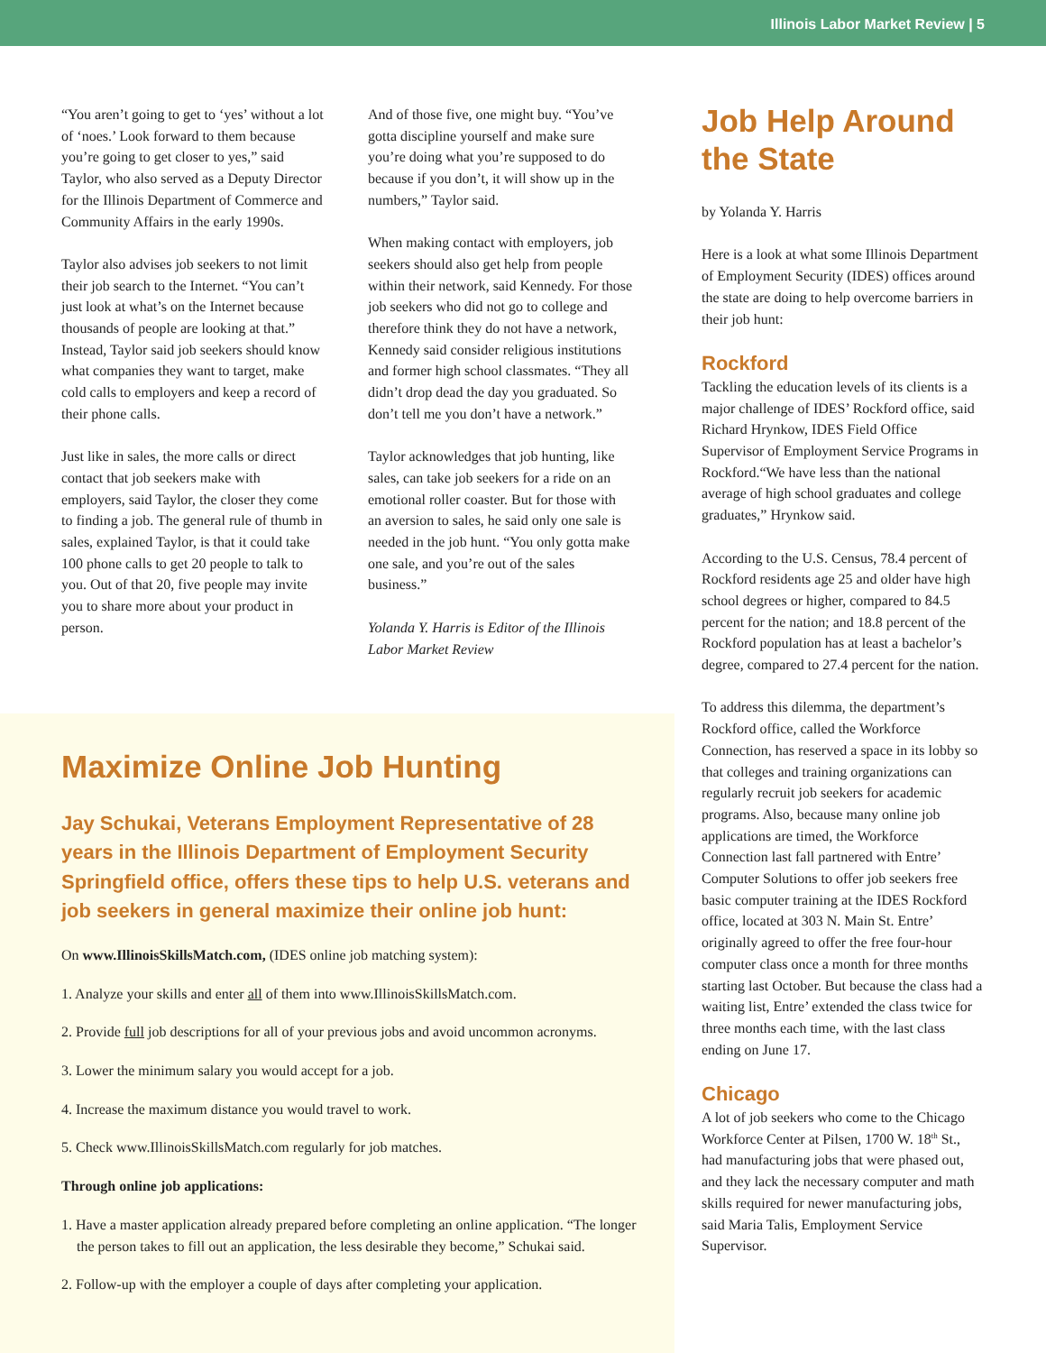Illinois Labor Market Review | 5
“You aren’t going to get to ‘yes’ without a lot of ‘noes.’ Look forward to them because you’re going to get closer to yes,” said Taylor, who also served as a Deputy Director for the Illinois Department of Commerce and Community Affairs in the early 1990s.
Taylor also advises job seekers to not limit their job search to the Internet. “You can’t just look at what’s on the Internet because thousands of people are looking at that.” Instead, Taylor said job seekers should know what companies they want to target, make cold calls to employers and keep a record of their phone calls.
Just like in sales, the more calls or direct contact that job seekers make with employers, said Taylor, the closer they come to finding a job. The general rule of thumb in sales, explained Taylor, is that it could take 100 phone calls to get 20 people to talk to you. Out of that 20, five people may invite you to share more about your product in person.
And of those five, one might buy. “You’ve gotta discipline yourself and make sure you’re doing what you’re supposed to do because if you don’t, it will show up in the numbers,” Taylor said.
When making contact with employers, job seekers should also get help from people within their network, said Kennedy. For those job seekers who did not go to college and therefore think they do not have a network, Kennedy said consider religious institutions and former high school classmates. “They all didn’t drop dead the day you graduated. So don’t tell me you don’t have a network.”
Taylor acknowledges that job hunting, like sales, can take job seekers for a ride on an emotional roller coaster. But for those with an aversion to sales, he said only one sale is needed in the job hunt. “You only gotta make one sale, and you’re out of the sales business.”
Yolanda Y. Harris is Editor of the Illinois Labor Market Review
Maximize Online Job Hunting
Jay Schukai, Veterans Employment Representative of 28 years in the Illinois Department of Employment Security Springfield office, offers these tips to help U.S. veterans and job seekers in general maximize their online job hunt:
On www.IllinoisSkillsMatch.com, (IDES online job matching system):
1. Analyze your skills and enter all of them into www.IllinoisSkillsMatch.com.
2. Provide full job descriptions for all of your previous jobs and avoid uncommon acronyms.
3. Lower the minimum salary you would accept for a job.
4. Increase the maximum distance you would travel to work.
5. Check www.IllinoisSkillsMatch.com regularly for job matches.
Through online job applications:
1. Have a master application already prepared before completing an online application. “The longer the person takes to fill out an application, the less desirable they become,” Schukai said.
2. Follow-up with the employer a couple of days after completing your application.
Job Help Around the State
by Yolanda Y. Harris
Here is a look at what some Illinois Department of Employment Security (IDES) offices around the state are doing to help overcome barriers in their job hunt:
Rockford
Tackling the education levels of its clients is a major challenge of IDES’ Rockford office, said Richard Hrynkow, IDES Field Office Supervisor of Employment Service Programs in Rockford.“We have less than the national average of high school graduates and college graduates,” Hrynkow said.
According to the U.S. Census, 78.4 percent of Rockford residents age 25 and older have high school degrees or higher, compared to 84.5 percent for the nation; and 18.8 percent of the Rockford population has at least a bachelor’s degree, compared to 27.4 percent for the nation.
To address this dilemma, the department’s Rockford office, called the Workforce Connection, has reserved a space in its lobby so that colleges and training organizations can regularly recruit job seekers for academic programs. Also, because many online job applications are timed, the Workforce Connection last fall partnered with Entre’ Computer Solutions to offer job seekers free basic computer training at the IDES Rockford office, located at 303 N. Main St. Entre’ originally agreed to offer the free four-hour computer class once a month for three months starting last October. But because the class had a waiting list, Entre’ extended the class twice for three months each time, with the last class ending on June 17.
Chicago
A lot of job seekers who come to the Chicago Workforce Center at Pilsen, 1700 W. 18<sup>th</sup> St., had manufacturing jobs that were phased out, and they lack the necessary computer and math skills required for newer manufacturing jobs, said Maria Talis, Employment Service Supervisor.